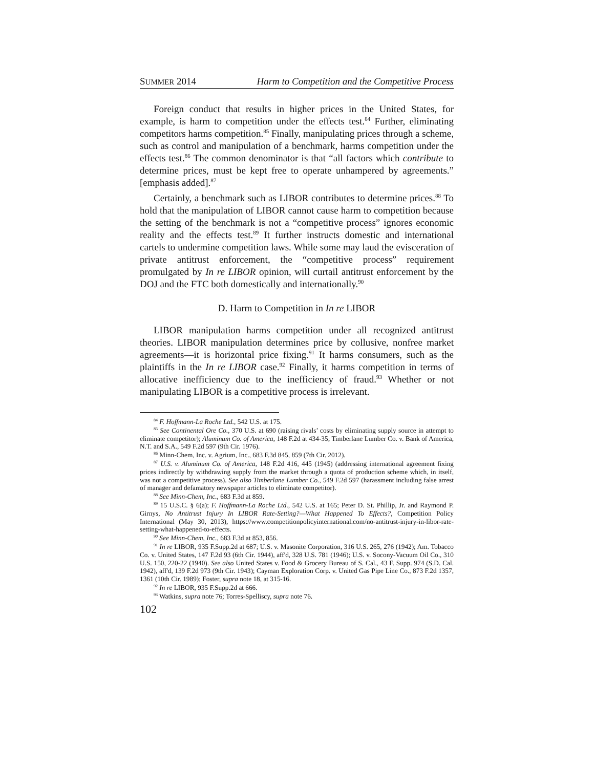SUMMER 2014 Harm to Competition and the Competitive Process
Foreign conduct that results in higher prices in the United States, for example, is harm to competition under the effects test.<sup>84</sup> Further, eliminating competitors harms competition.<sup>85</sup> Finally, manipulating prices through a scheme, such as control and manipulation of a benchmark, harms competition under the effects test.<sup>86</sup> The common denominator is that “all factors which contribute to determine prices, must be kept free to operate unhampered by agreements.” [emphasis added].<sup>87</sup>
Certainly, a benchmark such as LIBOR contributes to determine prices.<sup>88</sup> To hold that the manipulation of LIBOR cannot cause harm to competition because the setting of the benchmark is not a “competitive process” ignores economic reality and the effects test.<sup>89</sup> It further instructs domestic and international cartels to undermine competition laws. While some may laud the evisceration of private antitrust enforcement, the “competitive process” requirement promulgated by In re LIBOR opinion, will curtail antitrust enforcement by the DOJ and the FTC both domestically and internationally.<sup>90</sup>
D. Harm to Competition in In re LIBOR
LIBOR manipulation harms competition under all recognized antitrust theories. LIBOR manipulation determines price by collusive, nonfree market agreements—it is horizontal price fixing.<sup>91</sup> It harms consumers, such as the plaintiffs in the In re LIBOR case.<sup>92</sup> Finally, it harms competition in terms of allocative inefficiency due to the inefficiency of fraud.<sup>93</sup> Whether or not manipulating LIBOR is a competitive process is irrelevant.
<sup>84</sup> F. Hoffmann-La Roche Ltd., 542 U.S. at 175.
<sup>85</sup> See Continental Ore Co., 370 U.S. at 690 (raising rivals’ costs by eliminating supply source in attempt to eliminate competitor); Aluminum Co. of America, 148 F.2d at 434-35; Timberlane Lumber Co. v. Bank of America, N.T. and S.A., 549 F.2d 597 (9th Cir. 1976).
<sup>86</sup> Minn-Chem, Inc. v. Agrium, Inc., 683 F.3d 845, 859 (7th Cir. 2012).
<sup>87</sup> U.S. v. Aluminum Co. of America, 148 F.2d 416, 445 (1945) (addressing international agreement fixing prices indirectly by withdrawing supply from the market through a quota of production scheme which, in itself, was not a competitive process). See also Timberlane Lumber Co., 549 F.2d 597 (harassment including false arrest of manager and defamatory newspaper articles to eliminate competitor).
<sup>88</sup> See Minn-Chem, Inc., 683 F.3d at 859.
<sup>89</sup> 15 U.S.C. § 6(a); F. Hoffmann-La Roche Ltd., 542 U.S. at 165; Peter D. St. Phillip, Jr. and Raymond P. Girnys, No Antitrust Injury In LIBOR Rate-Setting?—What Happened To Effects?, Competition Policy International (May 30, 2013), https://www.competitionpolicyinternational.com/no-antitrust-injury-in-libor-rate-setting-what-happened-to-effects.
<sup>90</sup> See Minn-Chem, Inc., 683 F.3d at 853, 856.
<sup>91</sup> In re LIBOR, 935 F.Supp.2d at 687; U.S. v. Masonite Corporation, 316 U.S. 265, 276 (1942); Am. Tobacco Co. v. United States, 147 F.2d 93 (6th Cir. 1944), aff'd, 328 U.S. 781 (1946); U.S. v. Socony-Vacuum Oil Co., 310 U.S. 150, 220-22 (1940). See also United States v. Food & Grocery Bureau of S. Cal., 43 F. Supp. 974 (S.D. Cal. 1942), aff'd, 139 F.2d 973 (9th Cir. 1943); Cayman Exploration Corp. v. United Gas Pipe Line Co., 873 F.2d 1357, 1361 (10th Cir. 1989); Foster, supra note 18, at 315-16.
<sup>92</sup> In re LIBOR, 935 F.Supp.2d at 666.
<sup>93</sup> Watkins, supra note 76; Torres-Spelliscy, supra note 76.
102